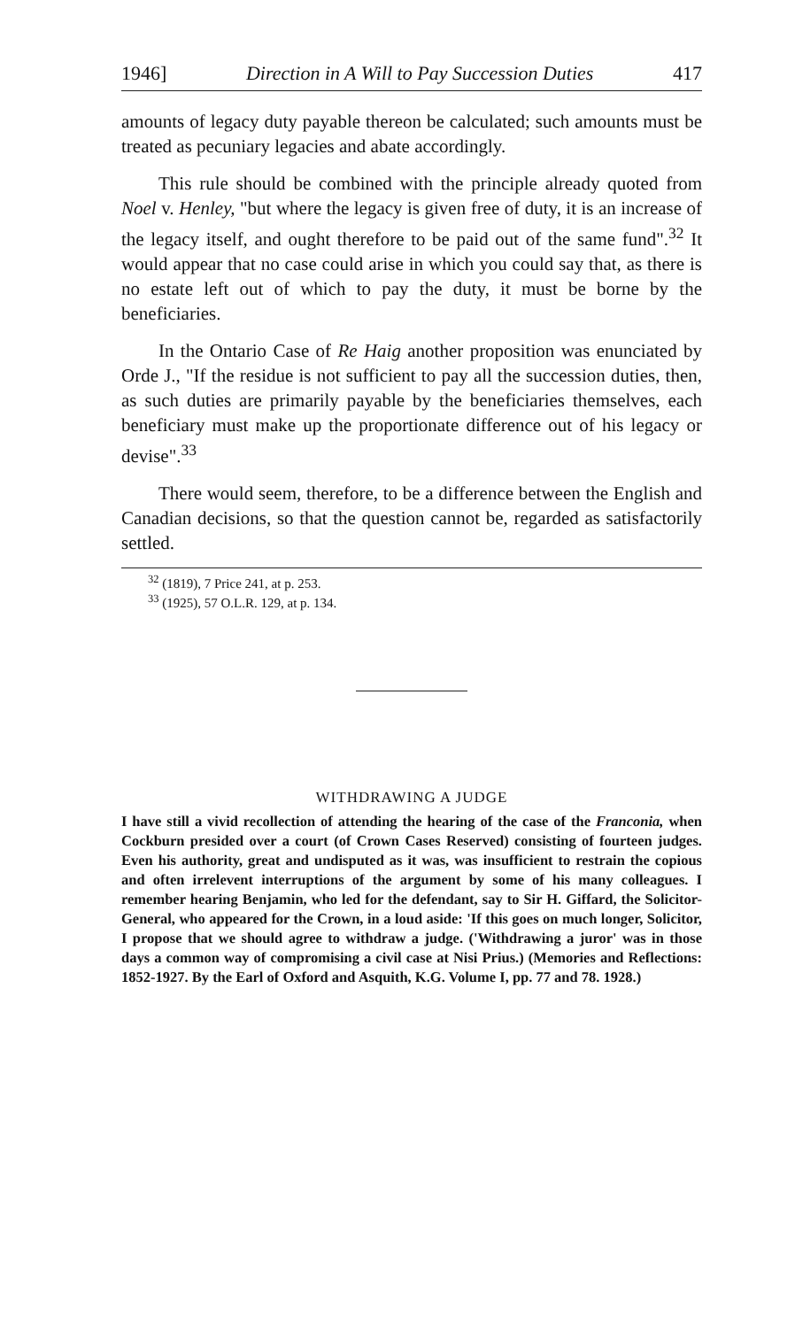1946] Direction in A Will to Pay Succession Duties 417
amounts of legacy duty payable thereon be calculated; such amounts must be treated as pecuniary legacies and abate accordingly.
This rule should be combined with the principle already quoted from Noel v. Henley, "but where the legacy is given free of duty, it is an increase of the legacy itself, and ought therefore to be paid out of the same fund".<sup>32</sup> It would appear that no case could arise in which you could say that, as there is no estate left out of which to pay the duty, it must be borne by the beneficiaries.
In the Ontario Case of Re Haig another proposition was enunciated by Orde J., "If the residue is not sufficient to pay all the succession duties, then, as such duties are primarily payable by the beneficiaries themselves, each beneficiary must make up the proportionate difference out of his legacy or devise".<sup>33</sup>
There would seem, therefore, to be a difference between the English and Canadian decisions, so that the question cannot be, regarded as satisfactorily settled.
<sup>32</sup> (1819), 7 Price 241, at p. 253.
<sup>33</sup> (1925), 57 O.L.R. 129, at p. 134.
WITHDRAWING A JUDGE
I have still a vivid recollection of attending the hearing of the case of the Franconia, when Cockburn presided over a court (of Crown Cases Reserved) consisting of fourteen judges. Even his authority, great and undisputed as it was, was insufficient to restrain the copious and often irrelevent interruptions of the argument by some of his many colleagues. I remember hearing Benjamin, who led for the defendant, say to Sir H. Giffard, the Solicitor-General, who appeared for the Crown, in a loud aside: 'If this goes on much longer, Solicitor, I propose that we should agree to withdraw a judge. ('Withdrawing a juror' was in those days a common way of compromising a civil case at Nisi Prius.) (Memories and Reflections: 1852-1927. By the Earl of Oxford and Asquith, K.G. Volume I, pp. 77 and 78. 1928.)